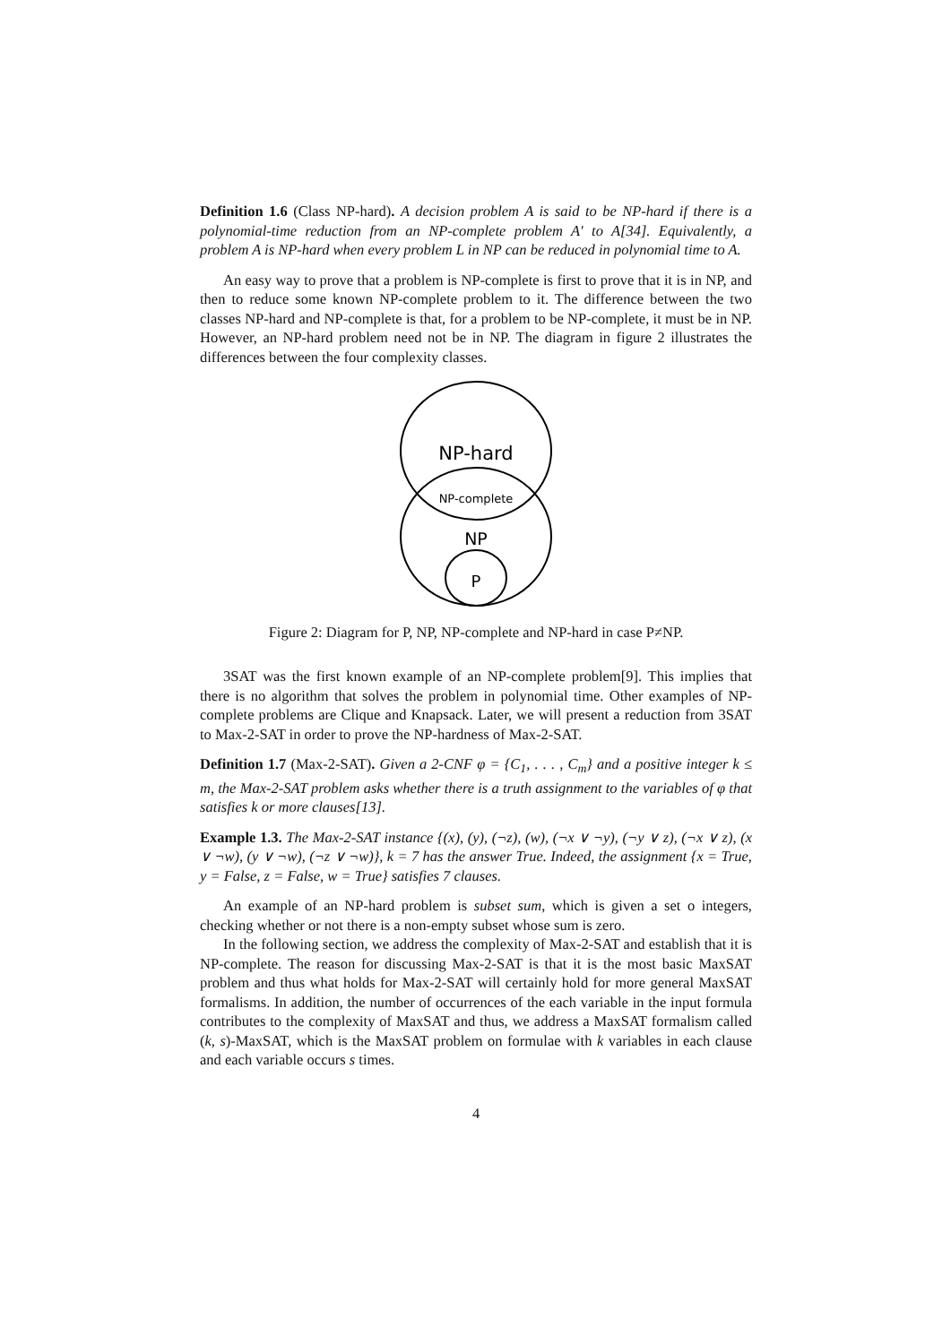Definition 1.6 (Class NP-hard). A decision problem A is said to be NP-hard if there is a polynomial-time reduction from an NP-complete problem A′ to A[34]. Equivalently, a problem A is NP-hard when every problem L in NP can be reduced in polynomial time to A.
An easy way to prove that a problem is NP-complete is first to prove that it is in NP, and then to reduce some known NP-complete problem to it. The difference between the two classes NP-hard and NP-complete is that, for a problem to be NP-complete, it must be in NP. However, an NP-hard problem need not be in NP. The diagram in figure 2 illustrates the differences between the four complexity classes.
NP-hard
NP-complete
NP
P
Figure 2: Diagram for P, NP, NP-complete and NP-hard in case P≠NP.
3SAT was the first known example of an NP-complete problem[9]. This implies that there is no algorithm that solves the problem in polynomial time. Other examples of NP-complete problems are Clique and Knapsack. Later, we will present a reduction from 3SAT to Max-2-SAT in order to prove the NP-hardness of Max-2-SAT.
Definition 1.7 (Max-2-SAT). Given a 2-CNF φ = {C<sub>1</sub>, . . . , C<sub>m</sub>} and a positive integer k ≤ m, the Max-2-SAT problem asks whether there is a truth assignment to the variables of φ that satisfies k or more clauses[13].
Example 1.3. The Max-2-SAT instance {(x), (y), (¬z), (w), (¬x ∨ ¬y), (¬y ∨ z), (¬x ∨ z), (x ∨ ¬w), (y ∨ ¬w), (¬z ∨ ¬w)}, k = 7 has the answer True. Indeed, the assignment {x = True, y = False, z = False, w = True} satisfies 7 clauses.
An example of an NP-hard problem is subset sum, which is given a set o integers, checking whether or not there is a non-empty subset whose sum is zero.
In the following section, we address the complexity of Max-2-SAT and establish that it is NP-complete. The reason for discussing Max-2-SAT is that it is the most basic MaxSAT problem and thus what holds for Max-2-SAT will certainly hold for more general MaxSAT formalisms. In addition, the number of occurrences of the each variable in the input formula contributes to the complexity of MaxSAT and thus, we address a MaxSAT formalism called (k, s)-MaxSAT, which is the MaxSAT problem on formulae with k variables in each clause and each variable occurs s times.
4